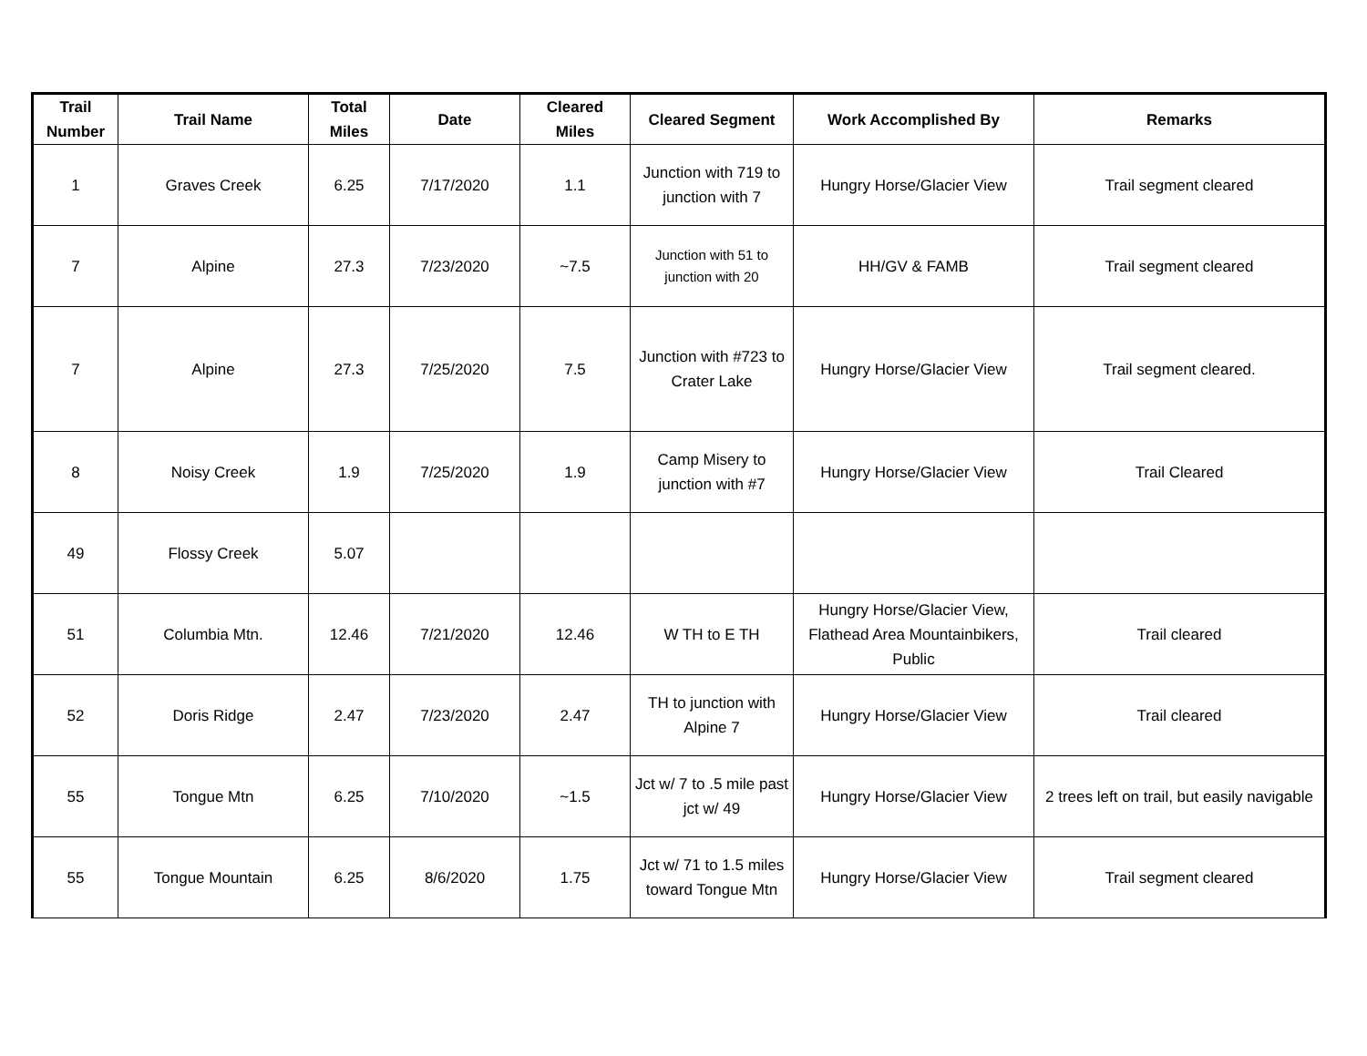| Trail Number | Trail Name | Total Miles | Date | Cleared Miles | Cleared Segment | Work Accomplished By | Remarks |
| --- | --- | --- | --- | --- | --- | --- | --- |
| 1 | Graves Creek | 6.25 | 7/17/2020 | 1.1 | Junction with 719 to junction with 7 | Hungry Horse/Glacier View | Trail segment cleared |
| 7 | Alpine | 27.3 | 7/23/2020 | ~7.5 | Junction with 51 to junction with 20 | HH/GV & FAMB | Trail segment cleared |
| 7 | Alpine | 27.3 | 7/25/2020 | 7.5 | Junction with #723 to Crater Lake | Hungry Horse/Glacier View | Trail segment cleared. |
| 8 | Noisy Creek | 1.9 | 7/25/2020 | 1.9 | Camp Misery to junction with #7 | Hungry Horse/Glacier View | Trail Cleared |
| 49 | Flossy Creek | 5.07 | | | | | |
| 51 | Columbia Mtn. | 12.46 | 7/21/2020 | 12.46 | W TH to E TH | Hungry Horse/Glacier View, Flathead Area Mountainbikers, Public | Trail cleared |
| 52 | Doris Ridge | 2.47 | 7/23/2020 | 2.47 | TH to junction with Alpine 7 | Hungry Horse/Glacier View | Trail cleared |
| 55 | Tongue Mtn | 6.25 | 7/10/2020 | ~1.5 | Jct w/ 7 to .5 mile past jct w/ 49 | Hungry Horse/Glacier View | 2 trees left on trail, but easily navigable |
| 55 | Tongue Mountain | 6.25 | 8/6/2020 | 1.75 | Jct w/ 71 to 1.5 miles toward Tongue Mtn | Hungry Horse/Glacier View | Trail segment cleared |